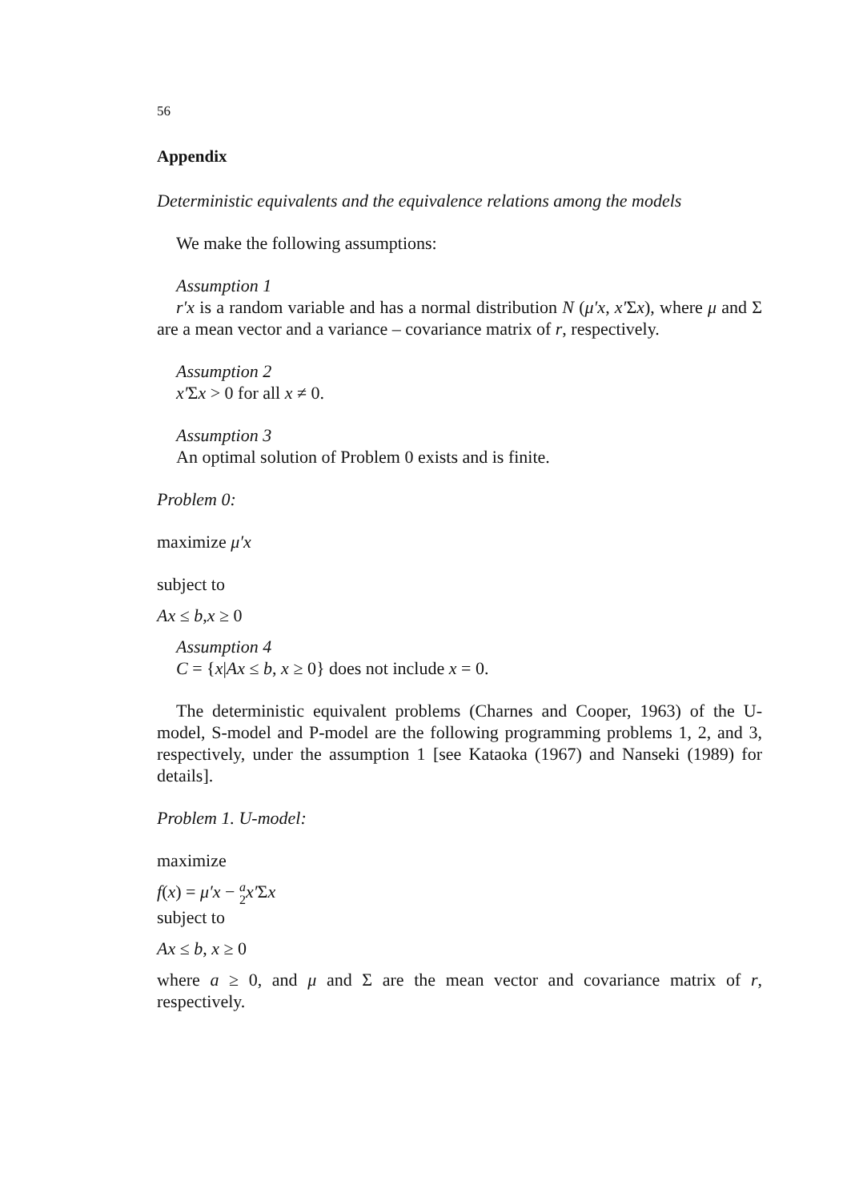56
Appendix
Deterministic equivalents and the equivalence relations among the models
We make the following assumptions:
Assumption 1
r′x is a random variable and has a normal distribution N (μ′x, x′Σx), where μ and Σ are a mean vector and a variance – covariance matrix of r, respectively.
Assumption 2
x′Σx > 0 for all x ≠ 0.
Assumption 3
An optimal solution of Problem 0 exists and is finite.
Problem 0:
maximize μ′x
subject to
Ax ≤ b,x ≥ 0
Assumption 4
C = {x|Ax ≤ b, x ≥ 0} does not include x = 0.
The deterministic equivalent problems (Charnes and Cooper, 1963) of the U-model, S-model and P-model are the following programming problems 1, 2, and 3, respectively, under the assumption 1 [see Kataoka (1967) and Nanseki (1989) for details].
Problem 1. U-model:
maximize
f(x) = μ′x − a
2 x′Σx
subject to
Ax ≤ b, x ≥ 0
where a ≥ 0, and μ and Σ are the mean vector and covariance matrix of r, respectively.